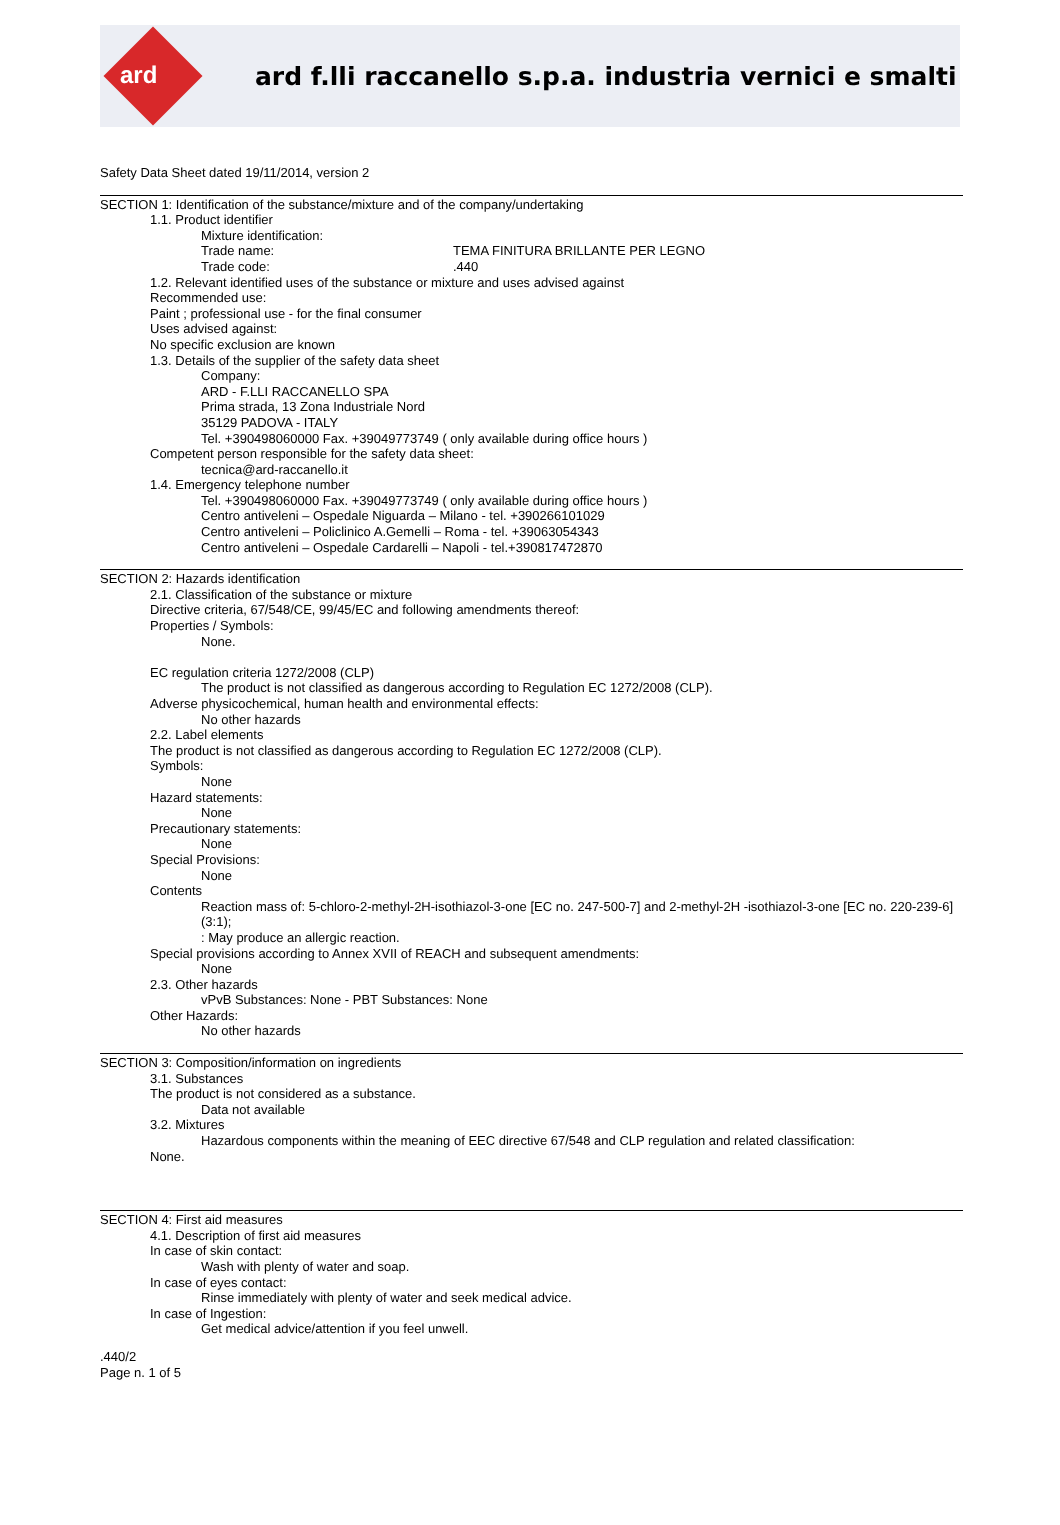ard
ard f.lli raccanello s.p.a. industria vernici e smalti
Safety Data Sheet dated 19/11/2014, version 2
SECTION 1: Identification of the substance/mixture and of the company/undertaking
1.1. Product identifier
Mixture identification:
Trade name: TEMA FINITURA BRILLANTE PER LEGNO
Trade code: .440
1.2. Relevant identified uses of the substance or mixture and uses advised against
Recommended use:
Paint ; professional use - for the final consumer
Uses advised against:
No specific exclusion are known
1.3. Details of the supplier of the safety data sheet
Company:
ARD - F.LLI RACCANELLO SPA
Prima strada, 13 Zona Industriale Nord
35129 PADOVA - ITALY
Tel. +390498060000 Fax. +39049773749 ( only available during office hours )
Competent person responsible for the safety data sheet:
tecnica@ard-raccanello.it
1.4. Emergency telephone number
Tel. +390498060000 Fax. +39049773749 ( only available during office hours )
Centro antiveleni – Ospedale Niguarda – Milano - tel. +390266101029
Centro antiveleni – Policlinico A.Gemelli – Roma - tel. +39063054343
Centro antiveleni – Ospedale Cardarelli – Napoli - tel.+390817472870
SECTION 2: Hazards identification
2.1. Classification of the substance or mixture
Directive criteria, 67/548/CE, 99/45/EC and following amendments thereof:
Properties / Symbols:
None.
EC regulation criteria 1272/2008 (CLP)
The product is not classified as dangerous according to Regulation EC 1272/2008 (CLP).
Adverse physicochemical, human health and environmental effects:
No other hazards
2.2. Label elements
The product is not classified as dangerous according to Regulation EC 1272/2008 (CLP).
Symbols:
None
Hazard statements:
None
Precautionary statements:
None
Special Provisions:
None
Contents
Reaction mass of: 5-chloro-2-methyl-2H-isothiazol-3-one [EC no. 247-500-7] and 2-methyl-2H -isothiazol-3-one [EC no. 220-239-6] (3:1);
: May produce an allergic reaction.
Special provisions according to Annex XVII of REACH and subsequent amendments:
None
2.3. Other hazards
vPvB Substances: None - PBT Substances: None
Other Hazards:
No other hazards
SECTION 3: Composition/information on ingredients
3.1. Substances
The product is not considered as a substance.
Data not available
3.2. Mixtures
Hazardous components within the meaning of EEC directive 67/548 and CLP regulation and related classification:
None.
SECTION 4: First aid measures
4.1. Description of first aid measures
In case of skin contact:
Wash with plenty of water and soap.
In case of eyes contact:
Rinse immediately with plenty of water and seek medical advice.
In case of Ingestion:
Get medical advice/attention if you feel unwell.
.440/2
Page n. 1 of 5